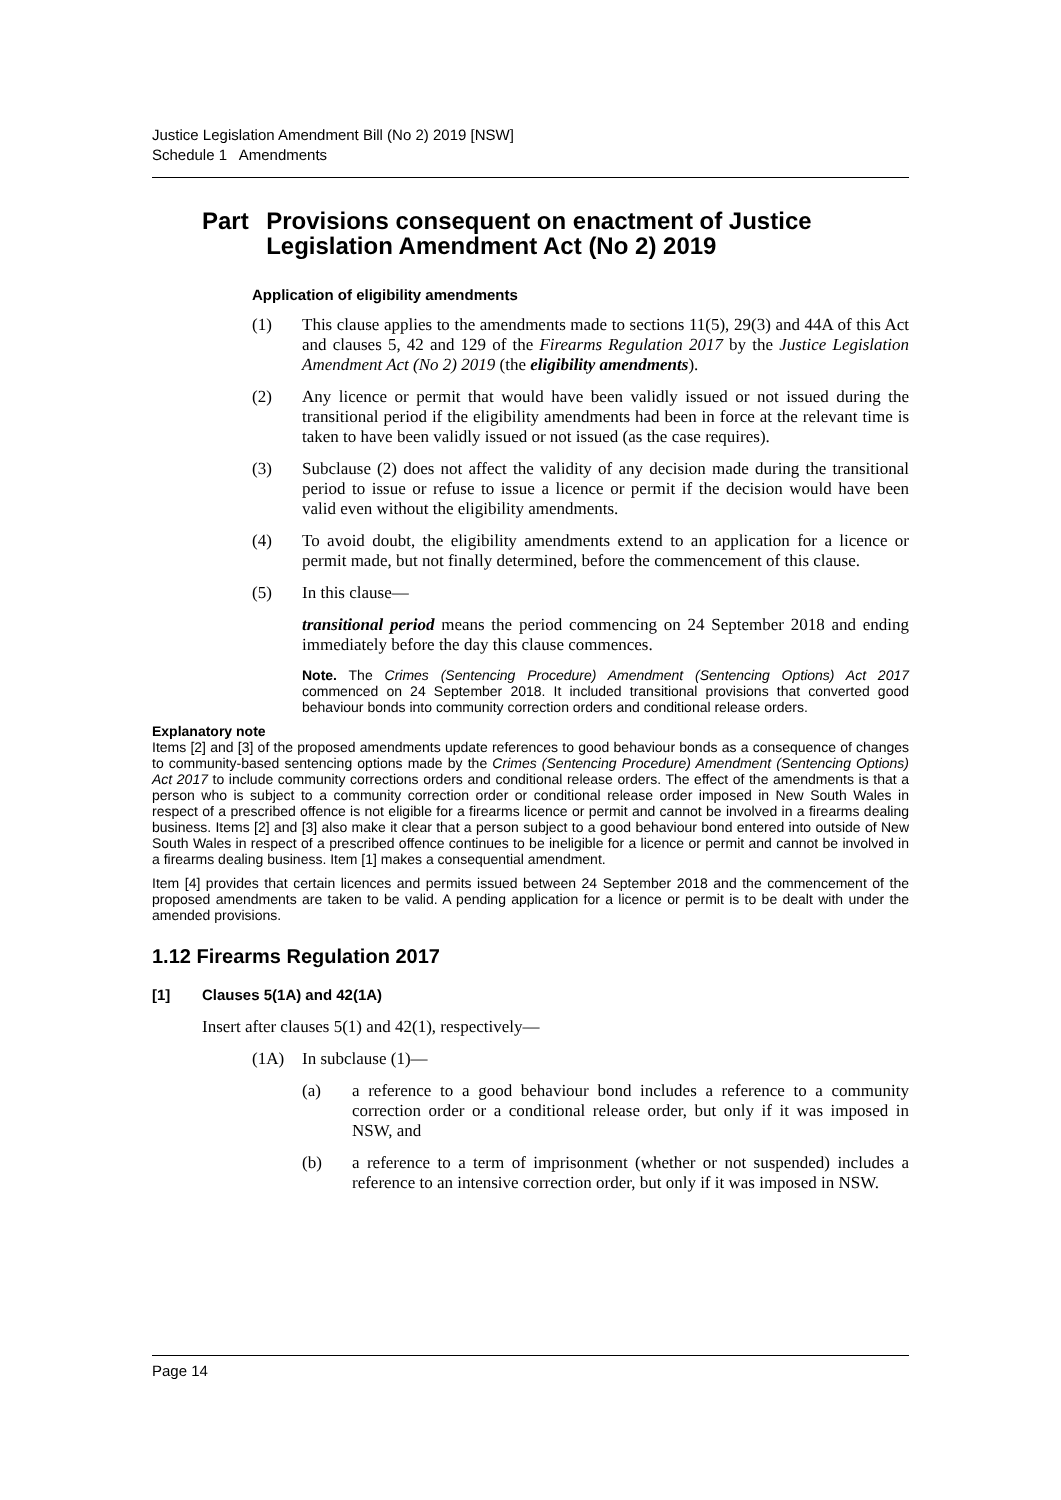Justice Legislation Amendment Bill (No 2) 2019 [NSW]
Schedule 1 Amendments
Part Provisions consequent on enactment of Justice Legislation Amendment Act (No 2) 2019
Application of eligibility amendments
(1) This clause applies to the amendments made to sections 11(5), 29(3) and 44A of this Act and clauses 5, 42 and 129 of the Firearms Regulation 2017 by the Justice Legislation Amendment Act (No 2) 2019 (the eligibility amendments).
(2) Any licence or permit that would have been validly issued or not issued during the transitional period if the eligibility amendments had been in force at the relevant time is taken to have been validly issued or not issued (as the case requires).
(3) Subclause (2) does not affect the validity of any decision made during the transitional period to issue or refuse to issue a licence or permit if the decision would have been valid even without the eligibility amendments.
(4) To avoid doubt, the eligibility amendments extend to an application for a licence or permit made, but not finally determined, before the commencement of this clause.
(5) In this clause—
transitional period means the period commencing on 24 September 2018 and ending immediately before the day this clause commences.
Note. The Crimes (Sentencing Procedure) Amendment (Sentencing Options) Act 2017 commenced on 24 September 2018. It included transitional provisions that converted good behaviour bonds into community correction orders and conditional release orders.
Explanatory note
Items [2] and [3] of the proposed amendments update references to good behaviour bonds as a consequence of changes to community-based sentencing options made by the Crimes (Sentencing Procedure) Amendment (Sentencing Options) Act 2017 to include community corrections orders and conditional release orders. The effect of the amendments is that a person who is subject to a community correction order or conditional release order imposed in New South Wales in respect of a prescribed offence is not eligible for a firearms licence or permit and cannot be involved in a firearms dealing business. Items [2] and [3] also make it clear that a person subject to a good behaviour bond entered into outside of New South Wales in respect of a prescribed offence continues to be ineligible for a licence or permit and cannot be involved in a firearms dealing business. Item [1] makes a consequential amendment.
Item [4] provides that certain licences and permits issued between 24 September 2018 and the commencement of the proposed amendments are taken to be valid. A pending application for a licence or permit is to be dealt with under the amended provisions.
1.12 Firearms Regulation 2017
[1] Clauses 5(1A) and 42(1A)
Insert after clauses 5(1) and 42(1), respectively—
(1A) In subclause (1)—
(a) a reference to a good behaviour bond includes a reference to a community correction order or a conditional release order, but only if it was imposed in NSW, and
(b) a reference to a term of imprisonment (whether or not suspended) includes a reference to an intensive correction order, but only if it was imposed in NSW.
Page 14